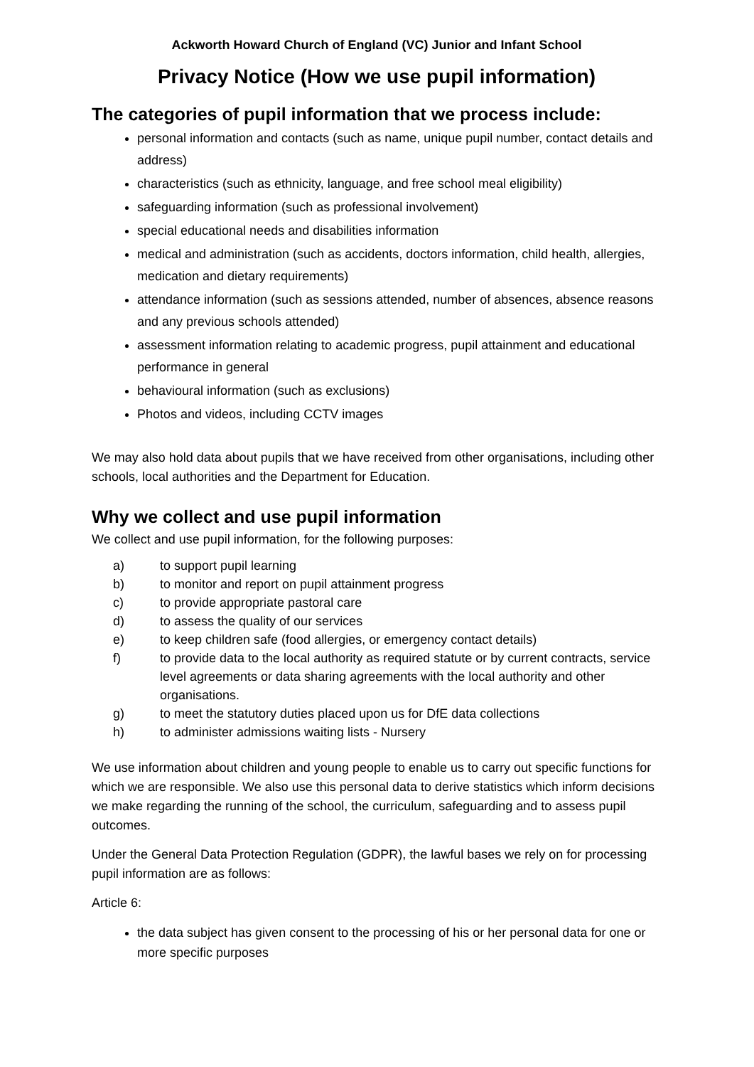Ackworth Howard Church of England (VC) Junior and Infant School
Privacy Notice (How we use pupil information)
The categories of pupil information that we process include:
personal information and contacts (such as name, unique pupil number, contact details and address)
characteristics (such as ethnicity, language, and free school meal eligibility)
safeguarding information (such as professional involvement)
special educational needs and disabilities information
medical and administration (such as accidents, doctors information, child health, allergies, medication and dietary requirements)
attendance information (such as sessions attended, number of absences, absence reasons and any previous schools attended)
assessment information relating to academic progress, pupil attainment and educational performance in general
behavioural information (such as exclusions)
Photos and videos, including CCTV images
We may also hold data about pupils that we have received from other organisations, including other schools, local authorities and the Department for Education.
Why we collect and use pupil information
We collect and use pupil information, for the following purposes:
| a) | to support pupil learning |
| b) | to monitor and report on pupil attainment progress |
| c) | to provide appropriate pastoral care |
| d) | to assess the quality of our services |
| e) | to keep children safe (food allergies, or emergency contact details) |
| f) | to provide data to the local authority as required statute or by current contracts, service level agreements or data sharing agreements with the local authority and other organisations. |
| g) | to meet the statutory duties placed upon us for DfE data collections |
| h) | to administer admissions waiting lists - Nursery |
We use information about children and young people to enable us to carry out specific functions for which we are responsible. We also use this personal data to derive statistics which inform decisions we make regarding the running of the school, the curriculum, safeguarding and to assess pupil outcomes.
Under the General Data Protection Regulation (GDPR), the lawful bases we rely on for processing pupil information are as follows:
Article 6:
the data subject has given consent to the processing of his or her personal data for one or more specific purposes